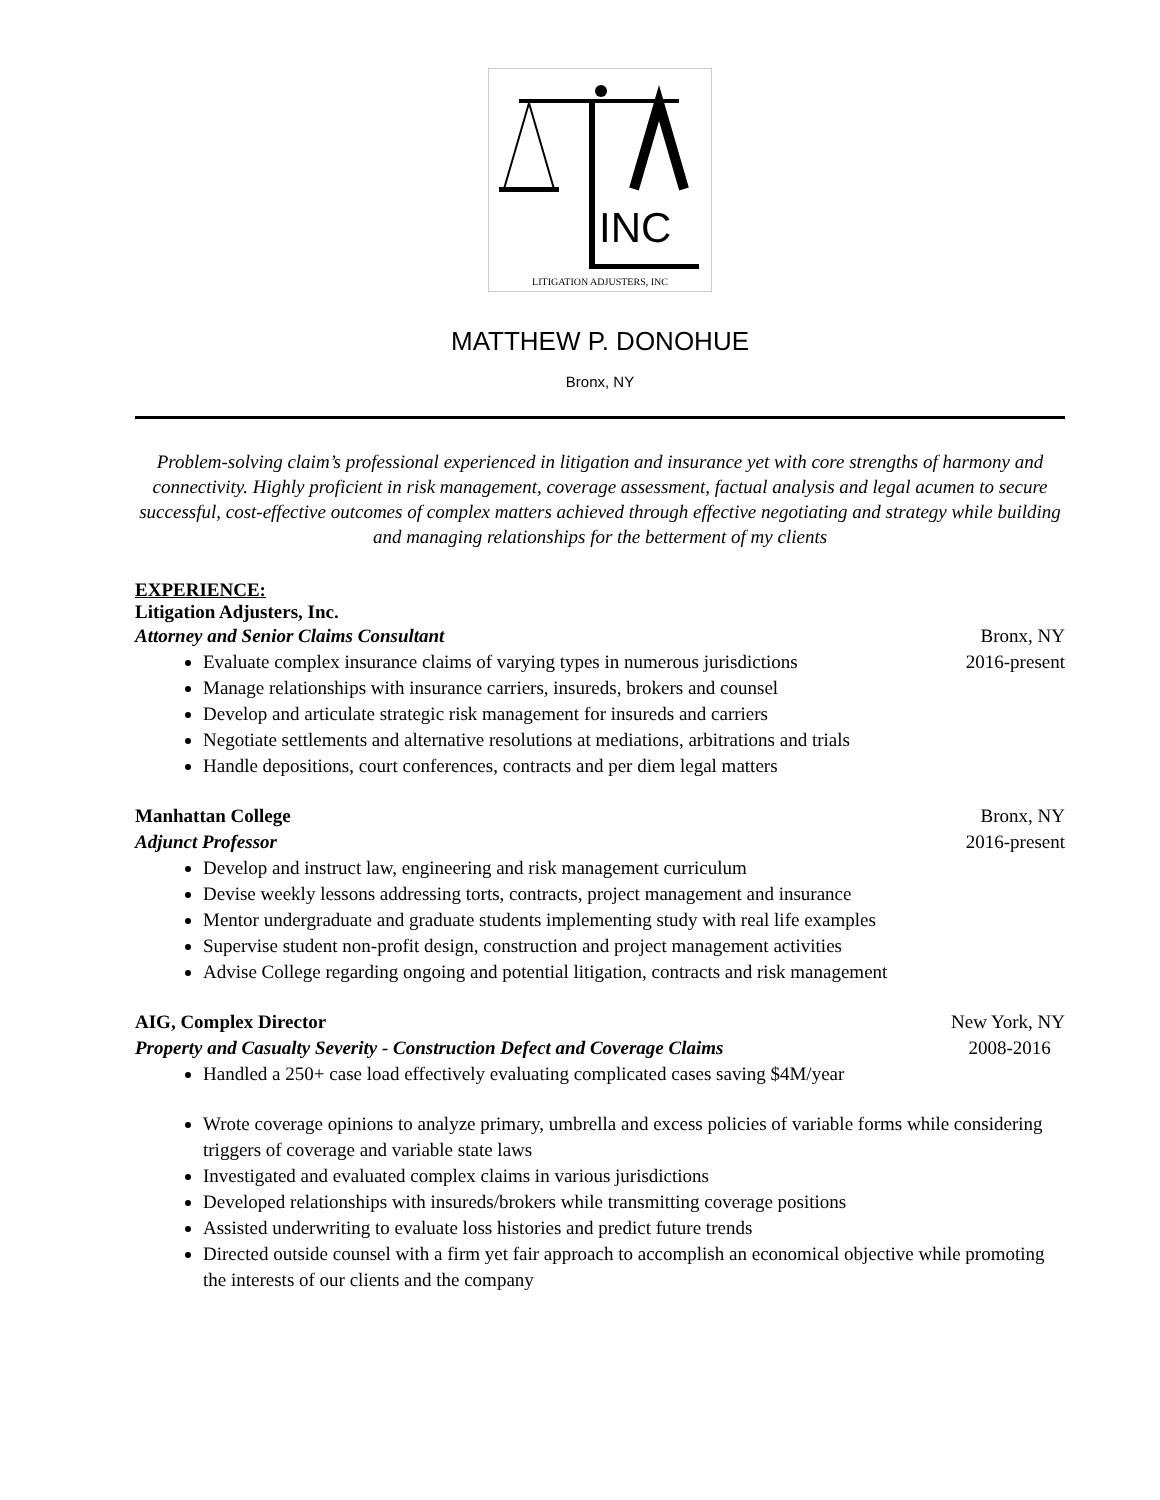INC
LITIGATION ADJUSTERS, INC
MATTHEW P. DONOHUE
Bronx, NY
Problem-solving claim’s professional experienced in litigation and insurance yet with core strengths of harmony and connectivity. Highly proficient in risk management, coverage assessment, factual analysis and legal acumen to secure successful, cost-effective outcomes of complex matters achieved through effective negotiating and strategy while building and managing relationships for the betterment of my clients
EXPERIENCE:
Litigation Adjusters, Inc.
Attorney and Senior Claims Consultant Bronx, NY
Evaluate complex insurance claims of varying types in numerous jurisdictions 2016-present
Manage relationships with insurance carriers, insureds, brokers and counsel
Develop and articulate strategic risk management for insureds and carriers
Negotiate settlements and alternative resolutions at mediations, arbitrations and trials
Handle depositions, court conferences, contracts and per diem legal matters
Manhattan College Bronx, NY
Adjunct Professor 2016-present
Develop and instruct law, engineering and risk management curriculum
Devise weekly lessons addressing torts, contracts, project management and insurance
Mentor undergraduate and graduate students implementing study with real life examples
Supervise student non-profit design, construction and project management activities
Advise College regarding ongoing and potential litigation, contracts and risk management
AIG, Complex Director New York, NY
Property and Casualty Severity - Construction Defect and Coverage Claims 2008-2016
Handled a 250+ case load effectively evaluating complicated cases saving $4M/year
Wrote coverage opinions to analyze primary, umbrella and excess policies of variable forms while considering triggers of coverage and variable state laws
Investigated and evaluated complex claims in various jurisdictions
Developed relationships with insureds/brokers while transmitting coverage positions
Assisted underwriting to evaluate loss histories and predict future trends
Directed outside counsel with a firm yet fair approach to accomplish an economical objective while promoting the interests of our clients and the company